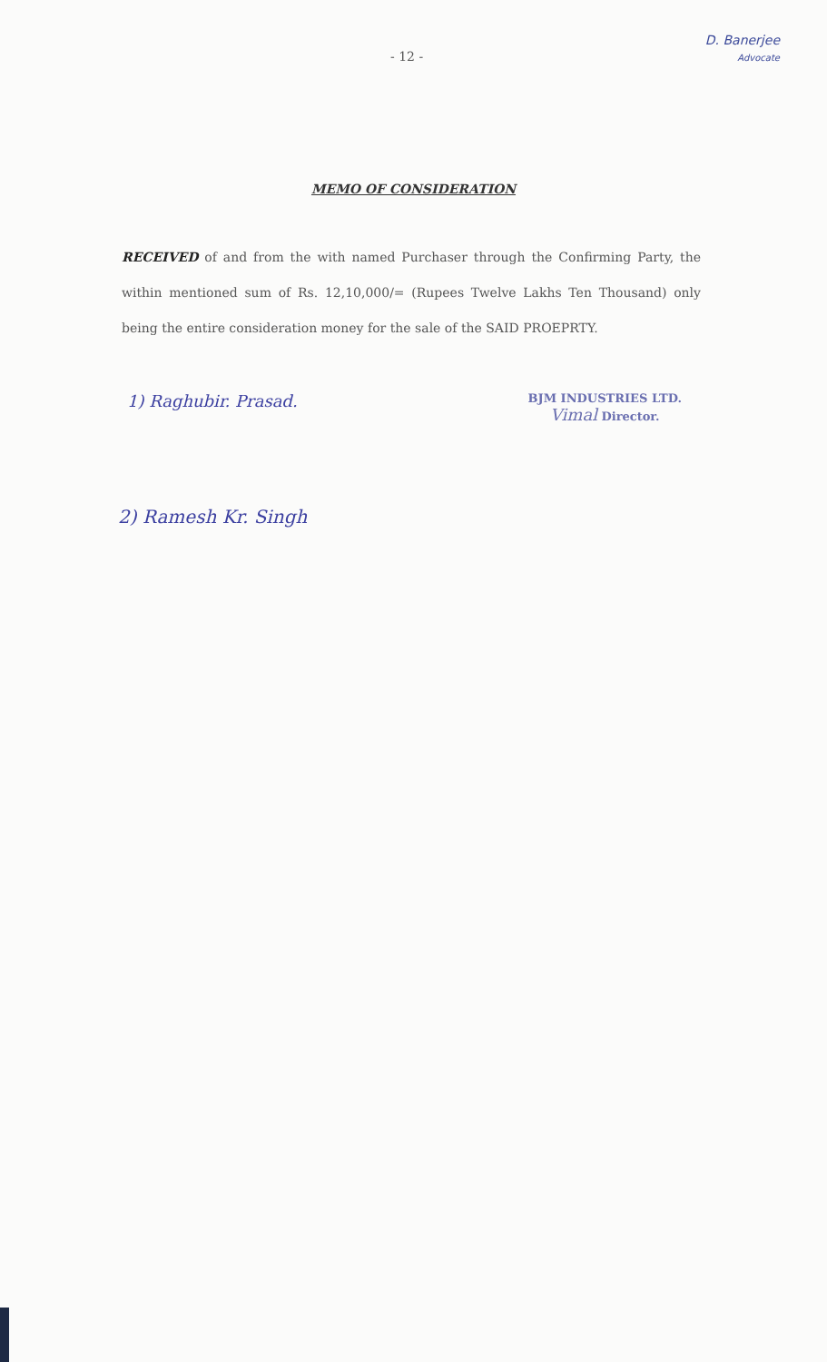- 12 -
D. Banerjee
Advocate
MEMO OF CONSIDERATION
RECEIVED of and from the with named Purchaser through the Confirming Party, the within mentioned sum of Rs. 12,10,000/= (Rupees Twelve Lakhs Ten Thousand) only being the entire consideration money for the sale of the SAID PROEPRTY.
1) Raghubir. Prasad.
BJM INDUSTRIES LTD.
Vimal Director.
2) Ramesh Kr. Singh